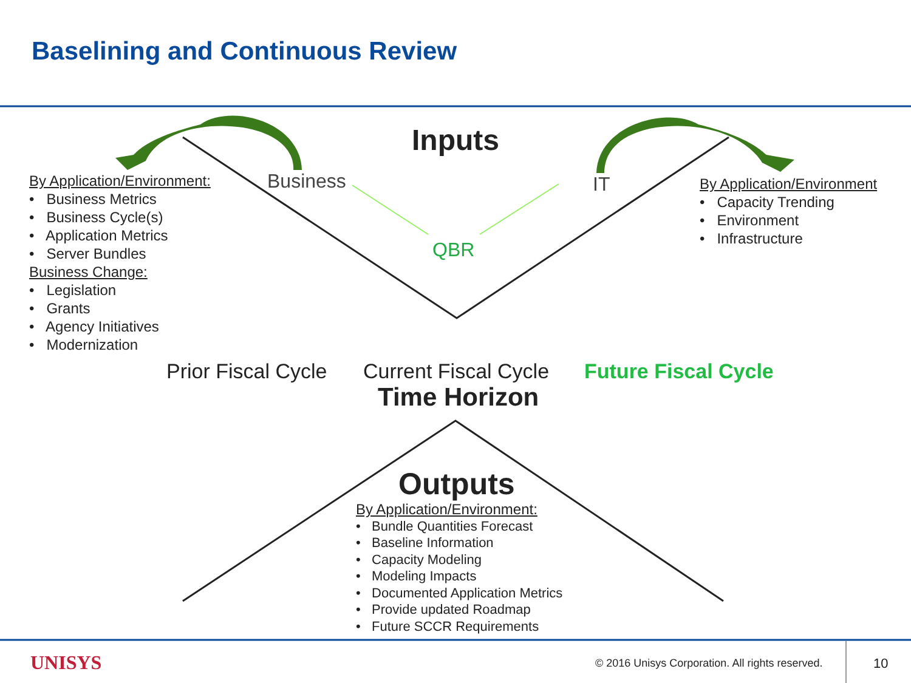Baselining and Continuous Review
Inputs
Business IT
QBR
By Application/Environment:
• Business Metrics
• Business Cycle(s)
• Application Metrics
• Server Bundles
Business Change:
• Legislation
• Grants
• Agency Initiatives
• Modernization
By Application/Environment
• Capacity Trending
• Environment
• Infrastructure
Prior Fiscal Cycle Current Fiscal Cycle Future Fiscal Cycle
Time Horizon
Outputs
By Application/Environment:
• Bundle Quantities Forecast
• Baseline Information
• Capacity Modeling
• Modeling Impacts
• Documented Application Metrics
• Provide updated Roadmap
• Future SCCR Requirements
UNISYS
© 2016 Unisys Corporation. All rights reserved.
10